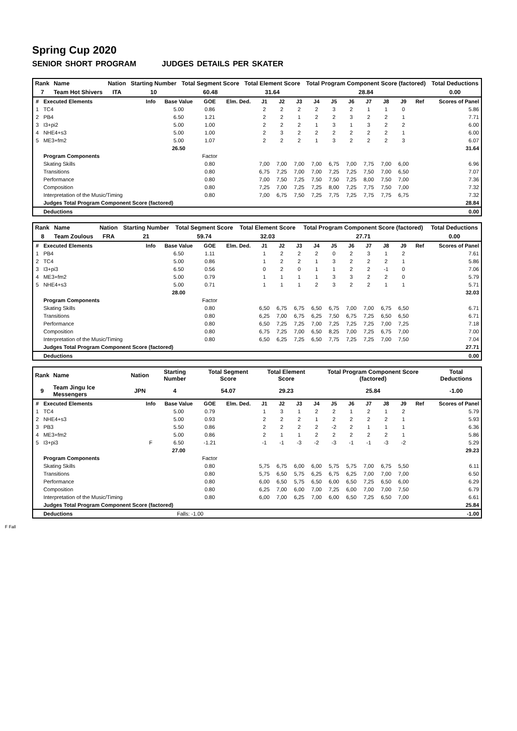Spring Cup 2020
SENIOR SHORT PROGRAM JUDGES DETAILS PER SKATER
| Rank | Name | Nation | Starting Number | Total Segment Score | Total Element Score | Total Program Component Score (factored) | Total Deductions |
| 7 | Team Hot Shivers | ITA | 10 | 60.48 | 31.64 | 28.84 | 0.00 |
| # | Executed Elements | Info | Base Value | GOE | Elm. Ded. | J1 | J2 | J3 | J4 | J5 | J6 | J7 | J8 | J9 | Ref | Scores of Panel |
| --- | --- | --- | --- | --- | --- | --- | --- | --- | --- | --- | --- | --- | --- | --- | --- | --- |
| 1 | TC4 | | 5.00 | 0.86 | | 2 | 2 | 2 | 2 | 3 | 2 | 1 | 1 | 0 | | 5.86 |
| 2 | PB4 | | 6.50 | 1.21 | | 2 | 2 | 1 | 2 | 2 | 3 | 2 | 2 | 1 | | 7.71 |
| 3 | I3+pi2 | | 5.00 | 1.00 | | 2 | 2 | 2 | 1 | 3 | 1 | 3 | 2 | 2 | | 6.00 |
| 4 | NHE4+s3 | | 5.00 | 1.00 | | 2 | 3 | 2 | 2 | 2 | 2 | 2 | 2 | 1 | | 6.00 |
| 5 | ME3+fm2 | | 5.00 | 1.07 | | 2 | 2 | 2 | 1 | 3 | 2 | 2 | 2 | 3 | | 6.07 |
| | | | 26.50 | | | | | | | | | | | | | 31.64 |
| | Program Components | | | Factor | | | | | | | | | | | | |
| | Skating Skills | | | 0.80 | | 7,00 | 7,00 | 7,00 | 7,00 | 6,75 | 7,00 | 7,75 | 7,00 | 6,00 | | 6.96 |
| | Transitions | | | 0.80 | | 6,75 | 7,25 | 7,00 | 7,00 | 7,25 | 7,25 | 7,50 | 7,00 | 6,50 | | 7.07 |
| | Performance | | | 0.80 | | 7,00 | 7,50 | 7,25 | 7,50 | 7,50 | 7,25 | 8,00 | 7,50 | 7,00 | | 7.36 |
| | Composition | | | 0.80 | | 7,25 | 7,00 | 7,25 | 7,25 | 8,00 | 7,25 | 7,75 | 7,50 | 7,00 | | 7.32 |
| | Interpretation of the Music/Timing | | | 0.80 | | 7,00 | 6,75 | 7,50 | 7,25 | 7,75 | 7,25 | 7,75 | 7,75 | 6,75 | | 7.32 |
| | Judges Total Program Component Score (factored) | | | | | | | | | | | | | | | 28.84 |
| | Deductions | | | | | | | | | | | | | | | 0.00 |
| Rank | Name | Nation | Starting Number | Total Segment Score | Total Element Score | Total Program Component Score (factored) | Total Deductions |
| 8 | Team Zoulous | FRA | 21 | 59.74 | 32.03 | 27.71 | 0.00 |
| # | Executed Elements | Info | Base Value | GOE | Elm. Ded. | J1 | J2 | J3 | J4 | J5 | J6 | J7 | J8 | J9 | Ref | Scores of Panel |
| --- | --- | --- | --- | --- | --- | --- | --- | --- | --- | --- | --- | --- | --- | --- | --- | --- |
| 1 | PB4 | | 6.50 | 1.11 | | 1 | 2 | 2 | 2 | 0 | 2 | 3 | 1 | 2 | | 7.61 |
| 2 | TC4 | | 5.00 | 0.86 | | 1 | 2 | 2 | 1 | 3 | 2 | 2 | 2 | 1 | | 5.86 |
| 3 | I3+pi3 | | 6.50 | 0.56 | | 0 | 2 | 0 | 1 | 1 | 2 | 2 | -1 | 0 | | 7.06 |
| 4 | ME3+fm2 | | 5.00 | 0.79 | | 1 | 1 | 1 | 1 | 3 | 3 | 2 | 2 | 0 | | 5.79 |
| 5 | NHE4+s3 | | 5.00 | 0.71 | | 1 | 1 | 1 | 2 | 3 | 2 | 2 | 1 | 1 | | 5.71 |
| | | | 28.00 | | | | | | | | | | | | | 32.03 |
| | Program Components | | | Factor | | | | | | | | | | | | |
| | Skating Skills | | | 0.80 | | 6,50 | 6,75 | 6,75 | 6,50 | 6,75 | 7,00 | 7,00 | 6,75 | 6,50 | | 6.71 |
| | Transitions | | | 0.80 | | 6,25 | 7,00 | 6,75 | 6,25 | 7,50 | 6,75 | 7,25 | 6,50 | 6,50 | | 6.71 |
| | Performance | | | 0.80 | | 6,50 | 7,25 | 7,25 | 7,00 | 7,25 | 7,25 | 7,25 | 7,00 | 7,25 | | 7.18 |
| | Composition | | | 0.80 | | 6,75 | 7,25 | 7,00 | 6,50 | 8,25 | 7,00 | 7,25 | 6,75 | 7,00 | | 7.00 |
| | Interpretation of the Music/Timing | | | 0.80 | | 6,50 | 6,25 | 7,25 | 6,50 | 7,75 | 7,25 | 7,25 | 7,00 | 7,50 | | 7.04 |
| | Judges Total Program Component Score (factored) | | | | | | | | | | | | | | | 27.71 |
| | Deductions | | | | | | | | | | | | | | | 0.00 |
| Rank | Name | Nation | Starting Number | Total Segment Score | Total Element Score | Total Program Component Score (factored) | Total Deductions |
| 9 | Team Jingu Ice Messengers | JPN | 4 | 54.07 | 29.23 | 25.84 | -1.00 |
| # | Executed Elements | Info | Base Value | GOE | Elm. Ded. | J1 | J2 | J3 | J4 | J5 | J6 | J7 | J8 | J9 | Ref | Scores of Panel |
| --- | --- | --- | --- | --- | --- | --- | --- | --- | --- | --- | --- | --- | --- | --- | --- | --- |
| 1 | TC4 | | 5.00 | 0.79 | | 1 | 3 | 1 | 2 | 2 | 1 | 2 | 1 | 2 | | 5.79 |
| 2 | NHE4+s3 | | 5.00 | 0.93 | | 2 | 2 | 2 | 1 | 2 | 2 | 2 | 2 | 1 | | 5.93 |
| 3 | PB3 | | 5.50 | 0.86 | | 2 | 2 | 2 | 2 | -2 | 2 | 1 | 1 | 1 | | 6.36 |
| 4 | ME3+fm2 | | 5.00 | 0.86 | | 2 | 1 | 1 | 2 | 2 | 2 | 2 | 2 | 1 | | 5.86 |
| 5 | I3+pi3 | F | 6.50 | -1.21 | | -1 | -1 | -3 | -2 | -3 | -1 | -1 | -3 | -2 | | 5.29 |
| | | | 27.00 | | | | | | | | | | | | | 29.23 |
| | Program Components | | | Factor | | | | | | | | | | | | |
| | Skating Skills | | | 0.80 | | 5,75 | 6,75 | 6,00 | 6,00 | 5,75 | 5,75 | 7,00 | 6,75 | 5,50 | | 6.11 |
| | Transitions | | | 0.80 | | 5,75 | 6,50 | 5,75 | 6,25 | 6,75 | 6,25 | 7,00 | 7,00 | 7,00 | | 6.50 |
| | Performance | | | 0.80 | | 6,00 | 6,50 | 5,75 | 6,50 | 6,00 | 6,50 | 7,25 | 6,50 | 6,00 | | 6.29 |
| | Composition | | | 0.80 | | 6,25 | 7,00 | 6,00 | 7,00 | 7,25 | 6,00 | 7,00 | 7,00 | 7,50 | | 6.79 |
| | Interpretation of the Music/Timing | | | 0.80 | | 6,00 | 7,00 | 6,25 | 7,00 | 6,00 | 6,50 | 7,25 | 6,50 | 7,00 | | 6.61 |
| | Judges Total Program Component Score (factored) | | | | | | | | | | | | | | | 25.84 |
| | Deductions | | Falls: -1.00 | | | | | | | | | | | | | -1.00 |
F Fall